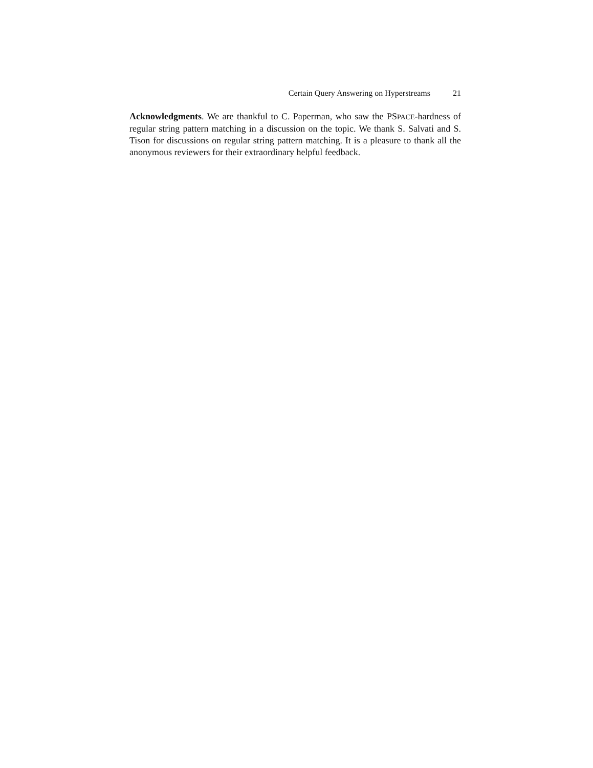Certain Query Answering on Hyperstreams 21
Acknowledgments. We are thankful to C. Paperman, who saw the PSPACE-hardness of regular string pattern matching in a discussion on the topic. We thank S. Salvati and S. Tison for discussions on regular string pattern matching. It is a pleasure to thank all the anonymous reviewers for their extraordinary helpful feedback.